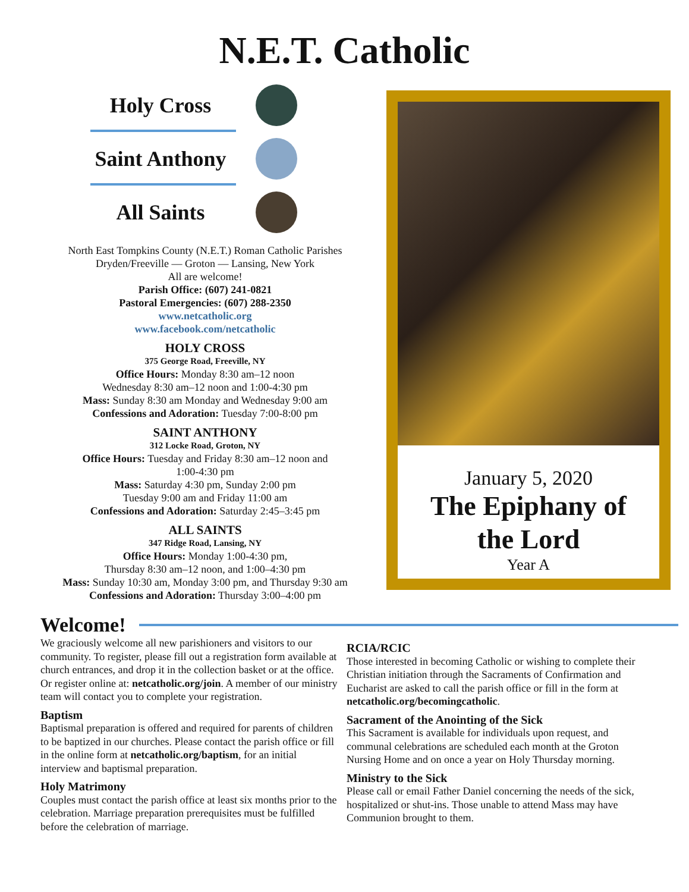N.E.T. Catholic
Holy Cross
Saint Anthony
All Saints
North East Tompkins County (N.E.T.) Roman Catholic Parishes
Dryden/Freeville — Groton — Lansing, New York
All are welcome!
Parish Office: (607) 241-0821
Pastoral Emergencies: (607) 288-2350
www.netcatholic.org
www.facebook.com/netcatholic
HOLY CROSS
375 George Road, Freeville, NY
Office Hours: Monday 8:30 am–12 noon
Wednesday 8:30 am–12 noon and 1:00-4:30 pm
Mass: Sunday 8:30 am Monday and Wednesday 9:00 am
Confessions and Adoration: Tuesday 7:00-8:00 pm
SAINT ANTHONY
312 Locke Road, Groton, NY
Office Hours: Tuesday and Friday 8:30 am–12 noon and
1:00-4:30 pm
Mass: Saturday 4:30 pm, Sunday 2:00 pm
Tuesday 9:00 am and Friday 11:00 am
Confessions and Adoration: Saturday 2:45–3:45 pm
ALL SAINTS
347 Ridge Road, Lansing, NY
Office Hours: Monday 1:00-4:30 pm,
Thursday 8:30 am–12 noon, and 1:00–4:30 pm
Mass: Sunday 10:30 am, Monday 3:00 pm, and Thursday 9:30 am
Confessions and Adoration: Thursday 3:00–4:00 pm
January 5, 2020
The Epiphany of
the Lord
Year A
Welcome!
We graciously welcome all new parishioners and visitors to our community. To register, please fill out a registration form available at church entrances, and drop it in the collection basket or at the office. Or register online at: netcatholic.org/join. A member of our ministry team will contact you to complete your registration.
Baptism
Baptismal preparation is offered and required for parents of children to be baptized in our churches. Please contact the parish office or fill in the online form at netcatholic.org/baptism, for an initial interview and baptismal preparation.
Holy Matrimony
Couples must contact the parish office at least six months prior to the celebration. Marriage preparation prerequisites must be fulfilled before the celebration of marriage.
RCIA/RCIC
Those interested in becoming Catholic or wishing to complete their Christian initiation through the Sacraments of Confirmation and Eucharist are asked to call the parish office or fill in the form at netcatholic.org/becomingcatholic.
Sacrament of the Anointing of the Sick
This Sacrament is available for individuals upon request, and communal celebrations are scheduled each month at the Groton Nursing Home and on once a year on Holy Thursday morning.
Ministry to the Sick
Please call or email Father Daniel concerning the needs of the sick, hospitalized or shut-ins. Those unable to attend Mass may have Communion brought to them.